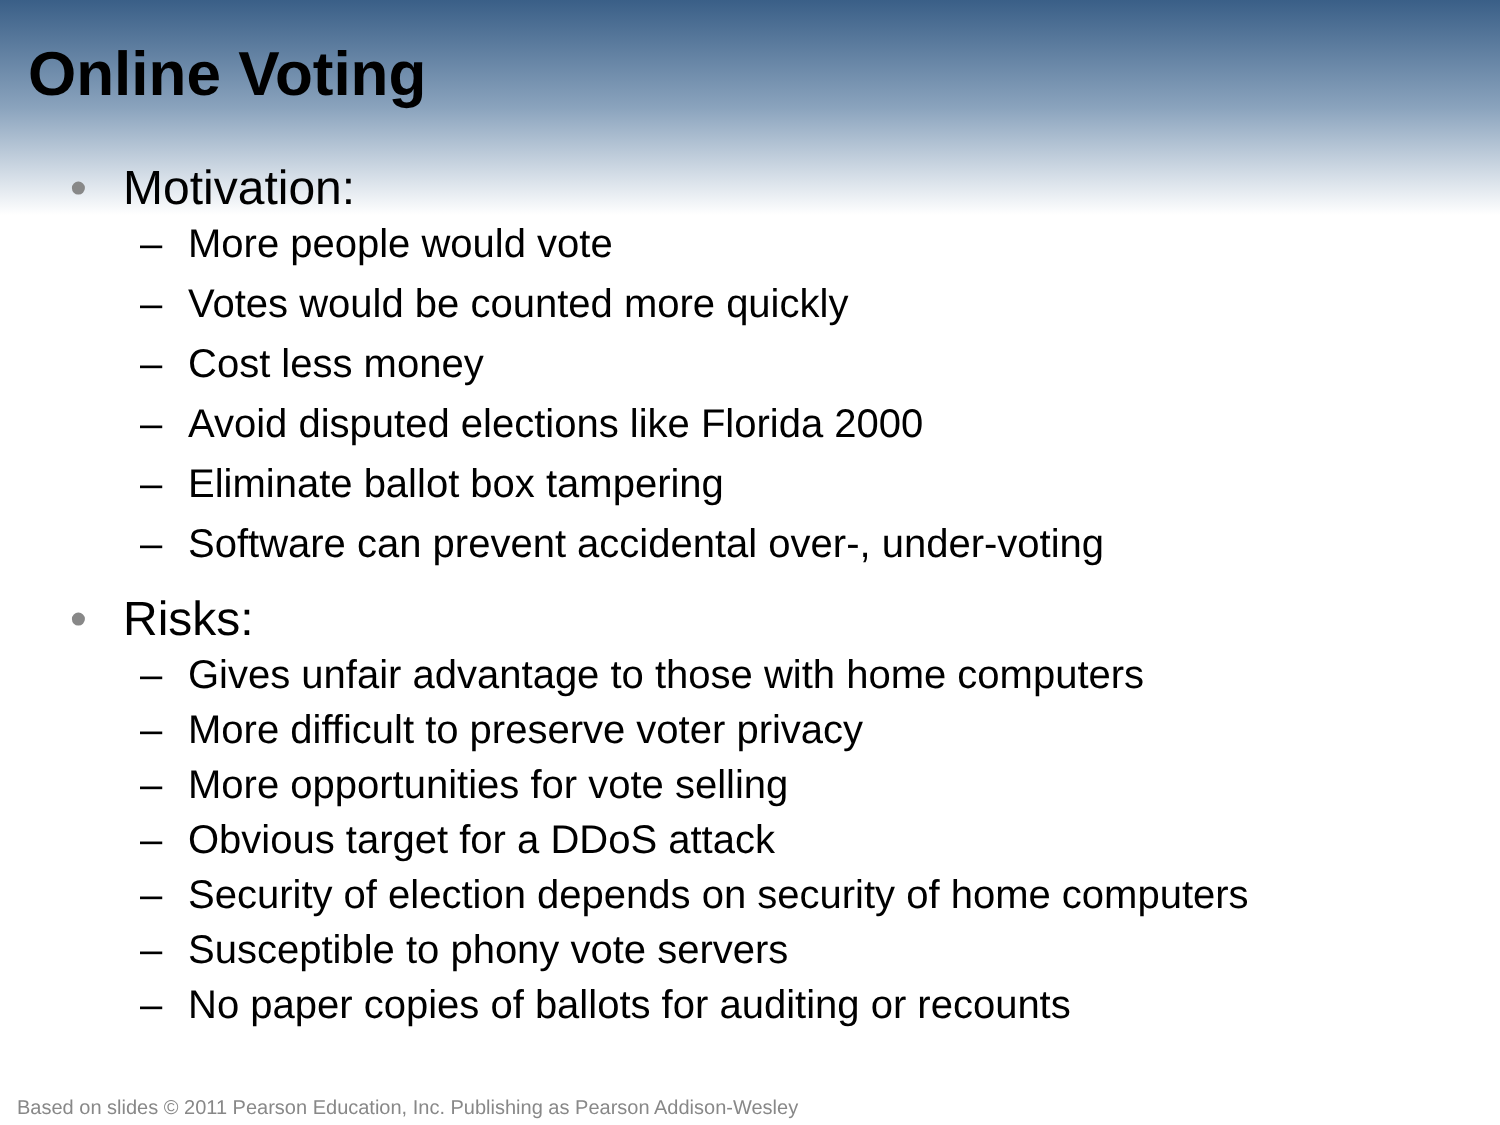Online Voting
• Motivation:
– More people would vote
– Votes would be counted more quickly
– Cost less money
– Avoid disputed elections like Florida 2000
– Eliminate ballot box tampering
– Software can prevent accidental over-, under-voting
• Risks:
– Gives unfair advantage to those with home computers
– More difficult to preserve voter privacy
– More opportunities for vote selling
– Obvious target for a DDoS attack
– Security of election depends on security of home computers
– Susceptible to phony vote servers
– No paper copies of ballots for auditing or recounts
Based on slides © 2011 Pearson Education, Inc. Publishing as Pearson Addison-Wesley